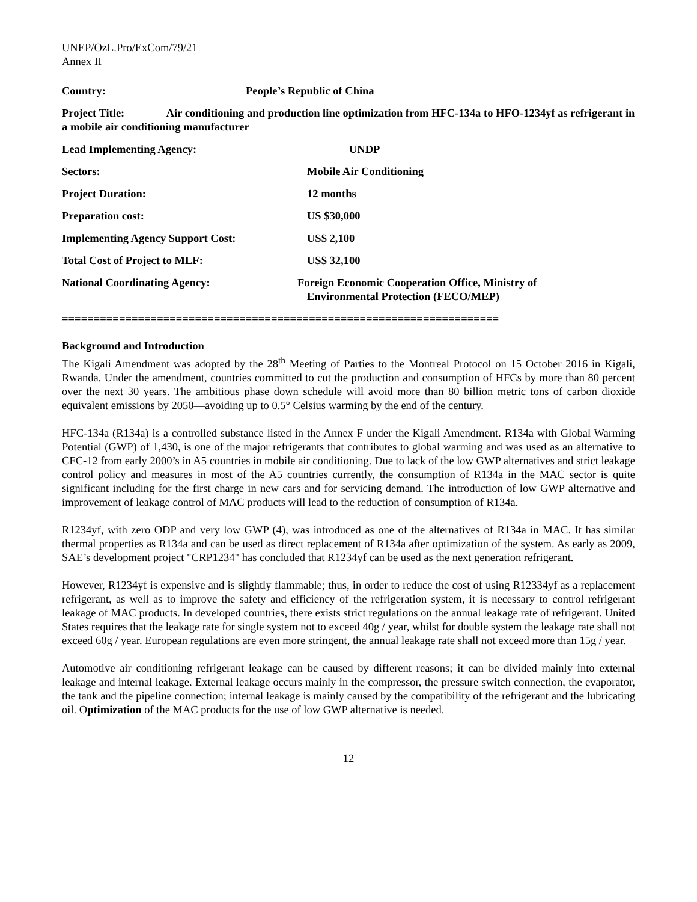UNEP/OzL.Pro/ExCom/79/21
Annex II
Country: People’s Republic of China
Project Title: Air conditioning and production line optimization from HFC-134a to HFO-1234yf as refrigerant in a mobile air conditioning manufacturer
Lead Implementing Agency: UNDP
Sectors: Mobile Air Conditioning
Project Duration: 12 months
Preparation cost: US $30,000
Implementing Agency Support Cost: US$ 2,100
Total Cost of Project to MLF: US$ 32,100
National Coordinating Agency: Foreign Economic Cooperation Office, Ministry of
Environmental Protection (FECO/MEP)
=====================================================================
Background and Introduction
The Kigali Amendment was adopted by the 28<sup>th</sup> Meeting of Parties to the Montreal Protocol on 15 October 2016 in Kigali, Rwanda. Under the amendment, countries committed to cut the production and consumption of HFCs by more than 80 percent over the next 30 years. The ambitious phase down schedule will avoid more than 80 billion metric tons of carbon dioxide equivalent emissions by 2050—avoiding up to 0.5° Celsius warming by the end of the century.
HFC-134a (R134a) is a controlled substance listed in the Annex F under the Kigali Amendment. R134a with Global Warming Potential (GWP) of 1,430, is one of the major refrigerants that contributes to global warming and was used as an alternative to CFC-12 from early 2000’s in A5 countries in mobile air conditioning. Due to lack of the low GWP alternatives and strict leakage control policy and measures in most of the A5 countries currently, the consumption of R134a in the MAC sector is quite significant including for the first charge in new cars and for servicing demand. The introduction of low GWP alternative and improvement of leakage control of MAC products will lead to the reduction of consumption of R134a.
R1234yf, with zero ODP and very low GWP (4), was introduced as one of the alternatives of R134a in MAC. It has similar thermal properties as R134a and can be used as direct replacement of R134a after optimization of the system. As early as 2009, SAE’s development project "CRP1234" has concluded that R1234yf can be used as the next generation refrigerant.
However, R1234yf is expensive and is slightly flammable; thus, in order to reduce the cost of using R12334yf as a replacement refrigerant, as well as to improve the safety and efficiency of the refrigeration system, it is necessary to control refrigerant leakage of MAC products. In developed countries, there exists strict regulations on the annual leakage rate of refrigerant. United States requires that the leakage rate for single system not to exceed 40g / year, whilst for double system the leakage rate shall not exceed 60g / year. European regulations are even more stringent, the annual leakage rate shall not exceed more than 15g / year.
Automotive air conditioning refrigerant leakage can be caused by different reasons; it can be divided mainly into external leakage and internal leakage. External leakage occurs mainly in the compressor, the pressure switch connection, the evaporator, the tank and the pipeline connection; internal leakage is mainly caused by the compatibility of the refrigerant and the lubricating oil. Optimization of the MAC products for the use of low GWP alternative is needed.
12